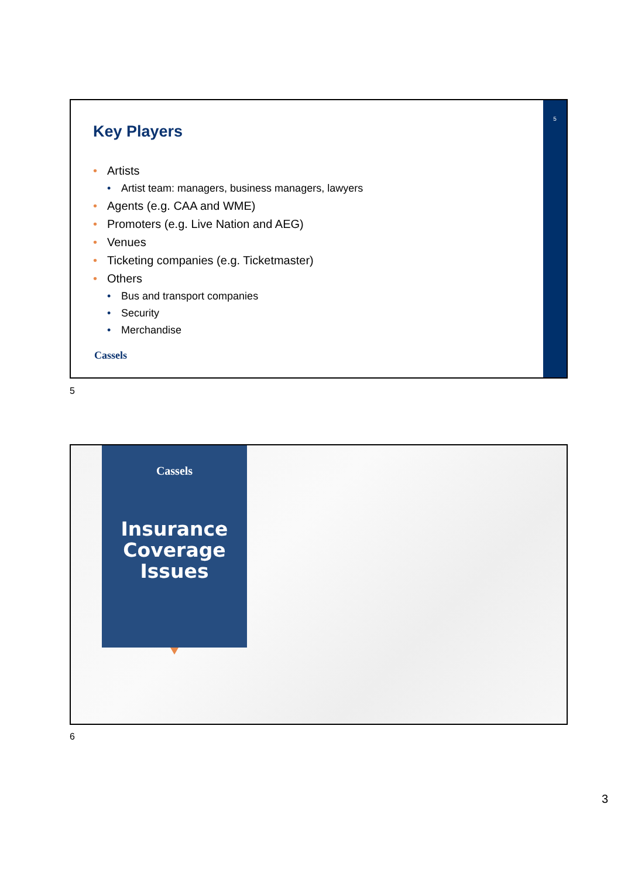5
Key Players
• Artists
• Artist team: managers, business managers, lawyers
• Agents (e.g. CAA and WME)
• Promoters (e.g. Live Nation and AEG)
• Venues
• Ticketing companies (e.g. Ticketmaster)
• Others
• Bus and transport companies
• Security
• Merchandise
Cassels
5
Cassels
Insurance Coverage Issues
6
3